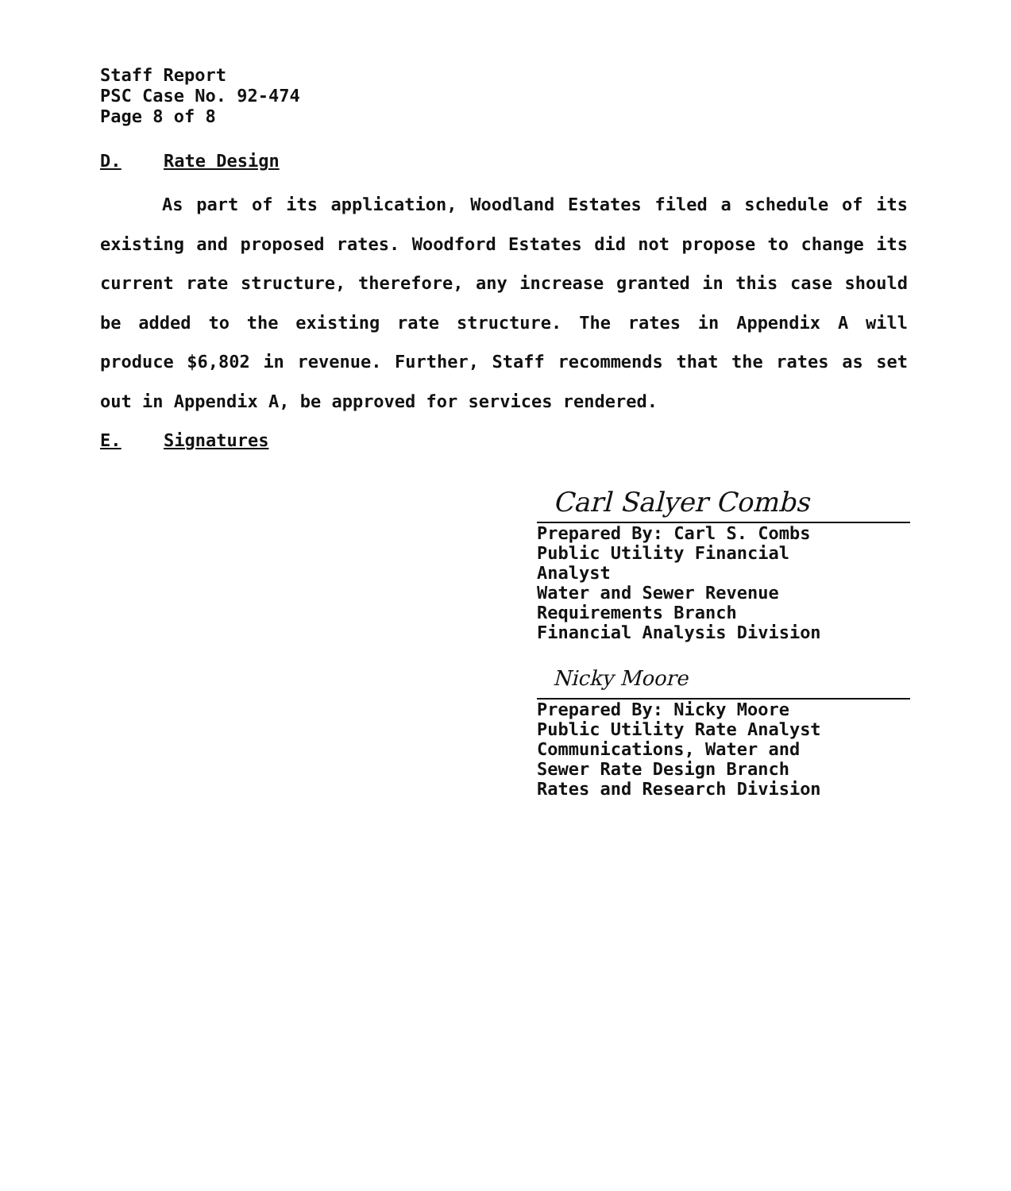Staff Report
PSC Case No. 92-474
Page 8 of 8
D. Rate Design
As part of its application, Woodland Estates filed a schedule of its existing and proposed rates. Woodford Estates did not propose to change its current rate structure, therefore, any increase granted in this case should be added to the existing rate structure. The rates in Appendix A will produce $6,802 in revenue. Further, Staff recommends that the rates as set out in Appendix A, be approved for services rendered.
E. Signatures
Carl Salyer Combs
Prepared By: Carl S. Combs
Public Utility Financial
Analyst
Water and Sewer Revenue
Requirements Branch
Financial Analysis Division
Nicky Moore
Prepared By: Nicky Moore
Public Utility Rate Analyst
Communications, Water and
Sewer Rate Design Branch
Rates and Research Division